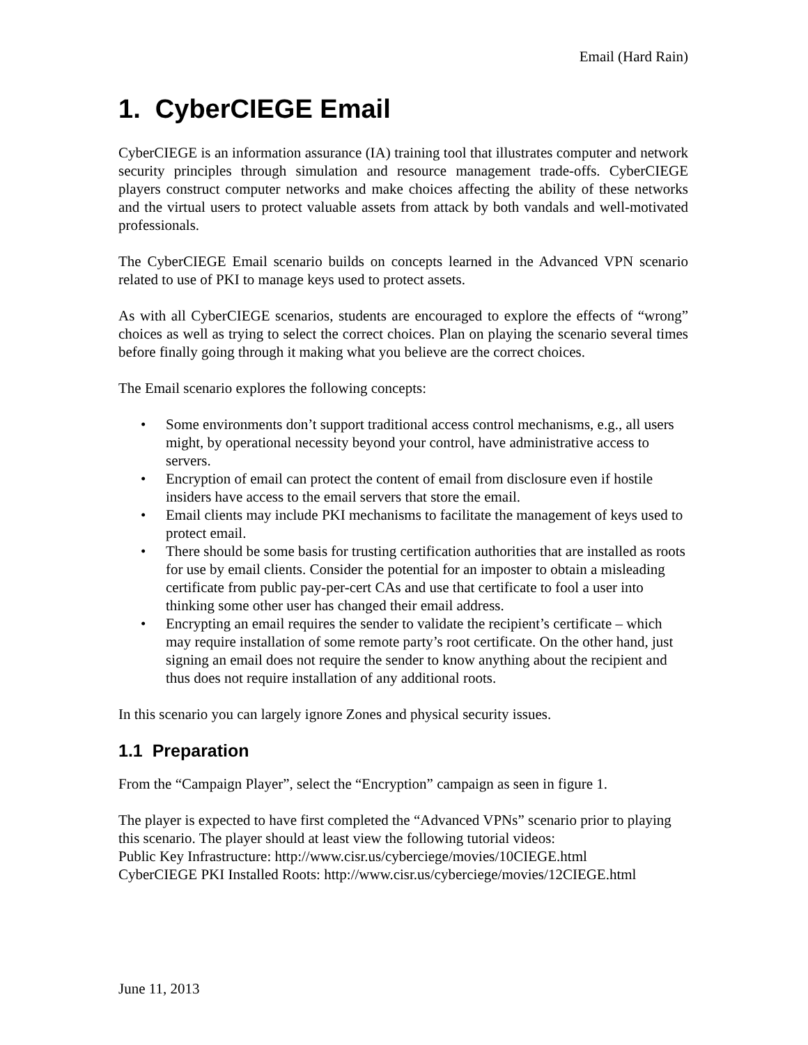Email (Hard Rain)
1. CyberCIEGE Email
CyberCIEGE is an information assurance (IA) training tool that illustrates computer and network security principles through simulation and resource management trade-offs. CyberCIEGE players construct computer networks and make choices affecting the ability of these networks and the virtual users to protect valuable assets from attack by both vandals and well-motivated professionals.
The CyberCIEGE Email scenario builds on concepts learned in the Advanced VPN scenario related to use of PKI to manage keys used to protect assets.
As with all CyberCIEGE scenarios, students are encouraged to explore the effects of “wrong” choices as well as trying to select the correct choices. Plan on playing the scenario several times before finally going through it making what you believe are the correct choices.
The Email scenario explores the following concepts:
• Some environments don’t support traditional access control mechanisms, e.g., all users might, by operational necessity beyond your control, have administrative access to servers.
• Encryption of email can protect the content of email from disclosure even if hostile insiders have access to the email servers that store the email.
• Email clients may include PKI mechanisms to facilitate the management of keys used to protect email.
• There should be some basis for trusting certification authorities that are installed as roots for use by email clients. Consider the potential for an imposter to obtain a misleading certificate from public pay-per-cert CAs and use that certificate to fool a user into thinking some other user has changed their email address.
• Encrypting an email requires the sender to validate the recipient’s certificate – which may require installation of some remote party’s root certificate. On the other hand, just signing an email does not require the sender to know anything about the recipient and thus does not require installation of any additional roots.
In this scenario you can largely ignore Zones and physical security issues.
1.1 Preparation
From the “Campaign Player”, select the “Encryption” campaign as seen in figure 1.
The player is expected to have first completed the “Advanced VPNs” scenario prior to playing this scenario. The player should at least view the following tutorial videos:
Public Key Infrastructure: http://www.cisr.us/cyberciege/movies/10CIEGE.html
CyberCIEGE PKI Installed Roots: http://www.cisr.us/cyberciege/movies/12CIEGE.html
June 11, 2013